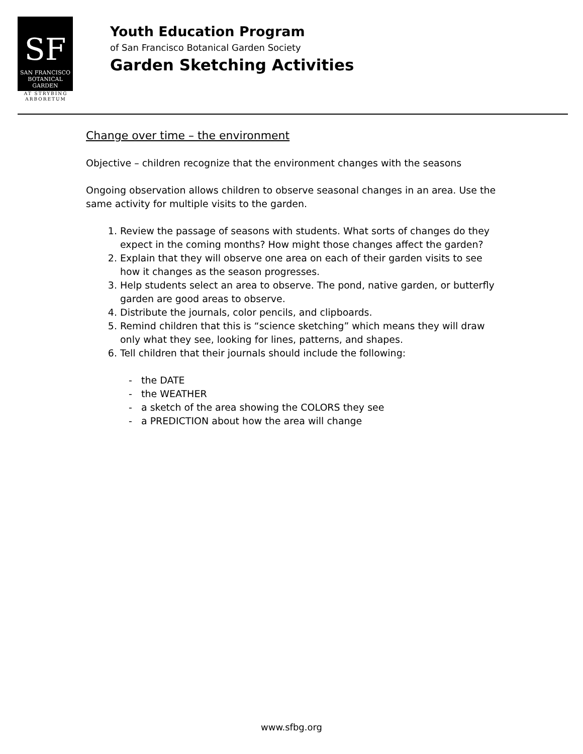SF
SAN FRANCISCO
BOTANICAL
GARDEN
AT STRYBING
ARBORETUM
Youth Education Program
of San Francisco Botanical Garden Society
Garden Sketching Activities
Change over time – the environment
Objective – children recognize that the environment changes with the seasons
Ongoing observation allows children to observe seasonal changes in an area. Use the same activity for multiple visits to the garden.
1. Review the passage of seasons with students. What sorts of changes do they expect in the coming months? How might those changes affect the garden?
2. Explain that they will observe one area on each of their garden visits to see how it changes as the season progresses.
3. Help students select an area to observe. The pond, native garden, or butterfly garden are good areas to observe.
4. Distribute the journals, color pencils, and clipboards.
5. Remind children that this is “science sketching” which means they will draw only what they see, looking for lines, patterns, and shapes.
6. Tell children that their journals should include the following:
- the DATE
- the WEATHER
- a sketch of the area showing the COLORS they see
- a PREDICTION about how the area will change
www.sfbg.org